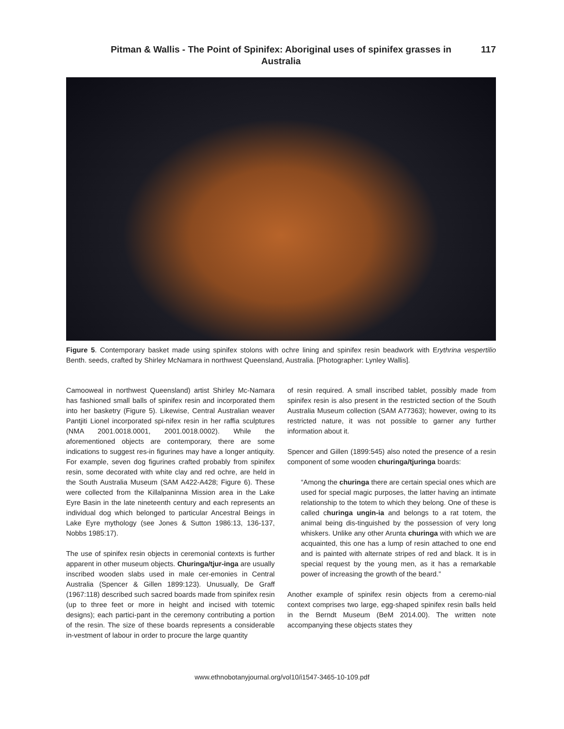Pitman & Wallis - The Point of Spinifex: Aboriginal uses of spinifex grasses in Australia
117
Figure 5. Contemporary basket made using spinifex stolons with ochre lining and spinifex resin beadwork with Erythrina vespertilio Benth. seeds, crafted by Shirley McNamara in northwest Queensland, Australia. [Photographer: Lynley Wallis].
Camooweal in northwest Queensland) artist Shirley Mc-Namara has fashioned small balls of spinifex resin and incorporated them into her basketry (Figure 5). Likewise, Central Australian weaver Pantjiti Lionel incorporated spi-nifex resin in her raffia sculptures (NMA 2001.0018.0001, 2001.0018.0002). While the aforementioned objects are contemporary, there are some indications to suggest res-in figurines may have a longer antiquity. For example, seven dog figurines crafted probably from spinifex resin, some decorated with white clay and red ochre, are held in the South Australia Museum (SAM A422-A428; Figure 6). These were collected from the Killalpaninna Mission area in the Lake Eyre Basin in the late nineteenth century and each represents an individual dog which belonged to particular Ancestral Beings in Lake Eyre mythology (see Jones & Sutton 1986:13, 136-137, Nobbs 1985:17).
The use of spinifex resin objects in ceremonial contexts is further apparent in other museum objects. Churinga/tjur-inga are usually inscribed wooden slabs used in male cer-emonies in Central Australia (Spencer & Gillen 1899:123). Unusually, De Graff (1967:118) described such sacred boards made from spinifex resin (up to three feet or more in height and incised with totemic designs); each partici-pant in the ceremony contributing a portion of the resin. The size of these boards represents a considerable in-vestment of labour in order to procure the large quantity
of resin required. A small inscribed tablet, possibly made from spinifex resin is also present in the restricted section of the South Australia Museum collection (SAM A77363); however, owing to its restricted nature, it was not possible to garner any further information about it.
Spencer and Gillen (1899:545) also noted the presence of a resin component of some wooden churinga/tjuringa boards:
“Among the churinga there are certain special ones which are used for special magic purposes, the latter having an intimate relationship to the totem to which they belong. One of these is called churinga ungin-ia and belongs to a rat totem, the animal being dis-tinguished by the possession of very long whiskers. Unlike any other Arunta churinga with which we are acquainted, this one has a lump of resin attached to one end and is painted with alternate stripes of red and black. It is in special request by the young men, as it has a remarkable power of increasing the growth of the beard.”
Another example of spinifex resin objects from a ceremo-nial context comprises two large, egg-shaped spinifex resin balls held in the Berndt Museum (BeM 2014.00). The written note accompanying these objects states they
www.ethnobotanyjournal.org/vol10/i1547-3465-10-109.pdf